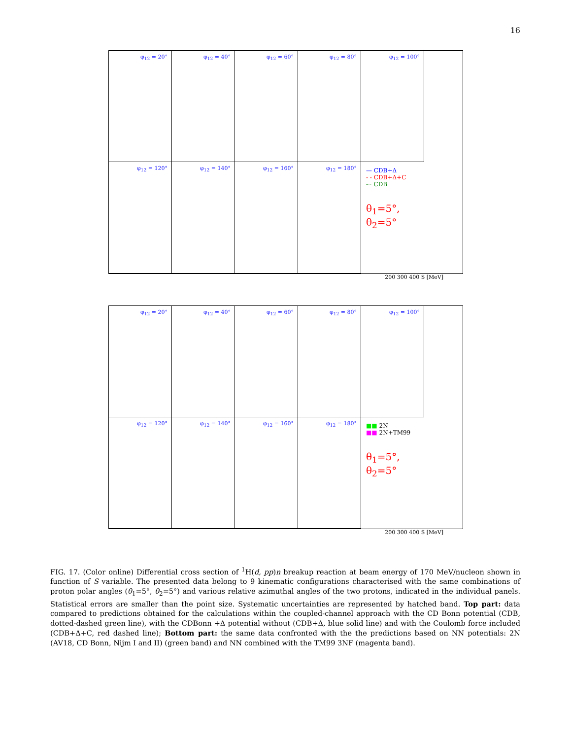16
φ<sub>12</sub> = 20°
φ<sub>12</sub> = 40°
φ<sub>12</sub> = 60°
φ<sub>12</sub> = 80°
φ<sub>12</sub> = 100°
φ<sub>12</sub> = 120°
φ<sub>12</sub> = 140°
φ<sub>12</sub> = 160°
φ<sub>12</sub> = 180°
— CDB+Δ
- - CDB+Δ+C
-·· CDB
θ<sub>1</sub>=5°, θ<sub>2</sub>=5°
200 300 400 S [MeV]
φ<sub>12</sub> = 20°
φ<sub>12</sub> = 40°
φ<sub>12</sub> = 60°
φ<sub>12</sub> = 80°
φ<sub>12</sub> = 100°
φ<sub>12</sub> = 120°
φ<sub>12</sub> = 140°
φ<sub>12</sub> = 160°
φ<sub>12</sub> = 180°
■■ 2N
■■ 2N+TM99
θ<sub>1</sub>=5°, θ<sub>2</sub>=5°
200 300 400 S [MeV]
FIG. 17. (Color online) Differential cross section of <sup>1</sup>H(d, pp)n breakup reaction at beam energy of 170 MeV/nucleon shown in function of S variable. The presented data belong to 9 kinematic configurations characterised with the same combinations of proton polar angles (θ<sub>1</sub>=5°, θ<sub>2</sub>=5°) and various relative azimuthal angles of the two protons, indicated in the individual panels. Statistical errors are smaller than the point size. Systematic uncertainties are represented by hatched band. Top part: data compared to predictions obtained for the calculations within the coupled-channel approach with the CD Bonn potential (CDB, dotted-dashed green line), with the CDBonn +Δ potential without (CDB+Δ, blue solid line) and with the Coulomb force included (CDB+Δ+C, red dashed line); Bottom part: the same data confronted with the the predictions based on NN potentials: 2N (AV18, CD Bonn, Nijm I and II) (green band) and NN combined with the TM99 3NF (magenta band).